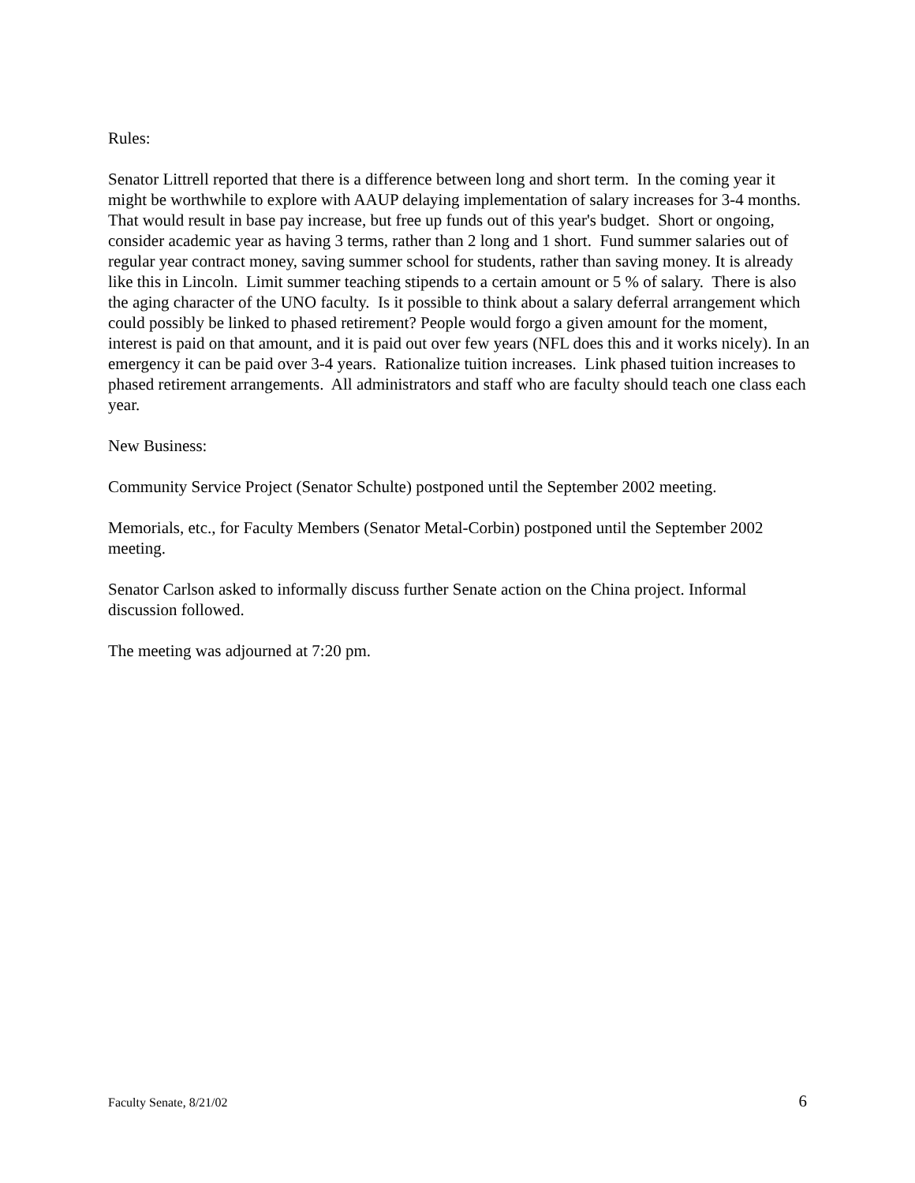Rules:
Senator Littrell reported that there is a difference between long and short term. In the coming year it might be worthwhile to explore with AAUP delaying implementation of salary increases for 3-4 months. That would result in base pay increase, but free up funds out of this year's budget. Short or ongoing, consider academic year as having 3 terms, rather than 2 long and 1 short. Fund summer salaries out of regular year contract money, saving summer school for students, rather than saving money. It is already like this in Lincoln. Limit summer teaching stipends to a certain amount or 5 % of salary. There is also the aging character of the UNO faculty. Is it possible to think about a salary deferral arrangement which could possibly be linked to phased retirement? People would forgo a given amount for the moment, interest is paid on that amount, and it is paid out over few years (NFL does this and it works nicely). In an emergency it can be paid over 3-4 years. Rationalize tuition increases. Link phased tuition increases to phased retirement arrangements. All administrators and staff who are faculty should teach one class each year.
New Business:
Community Service Project (Senator Schulte) postponed until the September 2002 meeting.
Memorials, etc., for Faculty Members (Senator Metal-Corbin) postponed until the September 2002 meeting.
Senator Carlson asked to informally discuss further Senate action on the China project. Informal discussion followed.
The meeting was adjourned at 7:20 pm.
Faculty Senate, 8/21/02 6